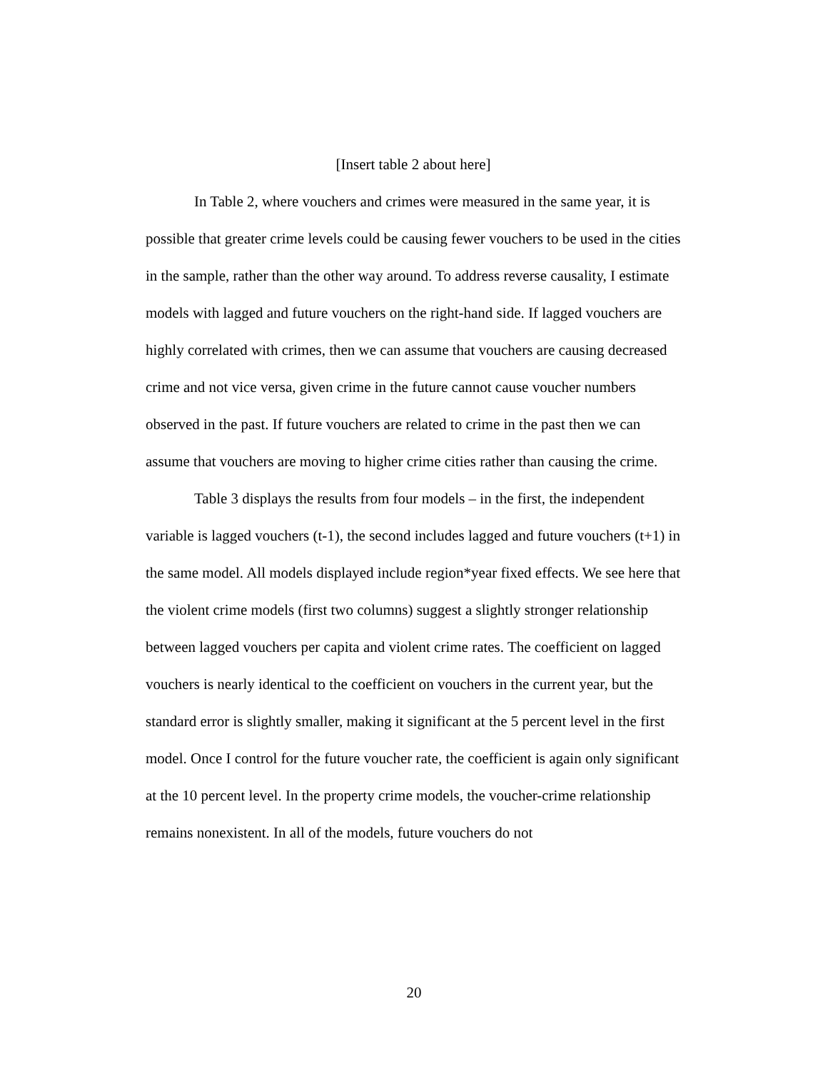[Insert table 2 about here]
In Table 2, where vouchers and crimes were measured in the same year, it is possible that greater crime levels could be causing fewer vouchers to be used in the cities in the sample, rather than the other way around. To address reverse causality, I estimate models with lagged and future vouchers on the right-hand side. If lagged vouchers are highly correlated with crimes, then we can assume that vouchers are causing decreased crime and not vice versa, given crime in the future cannot cause voucher numbers observed in the past. If future vouchers are related to crime in the past then we can assume that vouchers are moving to higher crime cities rather than causing the crime.
Table 3 displays the results from four models – in the first, the independent variable is lagged vouchers (t-1), the second includes lagged and future vouchers (t+1) in the same model. All models displayed include region*year fixed effects. We see here that the violent crime models (first two columns) suggest a slightly stronger relationship between lagged vouchers per capita and violent crime rates. The coefficient on lagged vouchers is nearly identical to the coefficient on vouchers in the current year, but the standard error is slightly smaller, making it significant at the 5 percent level in the first model. Once I control for the future voucher rate, the coefficient is again only significant at the 10 percent level. In the property crime models, the voucher-crime relationship remains nonexistent. In all of the models, future vouchers do not
20